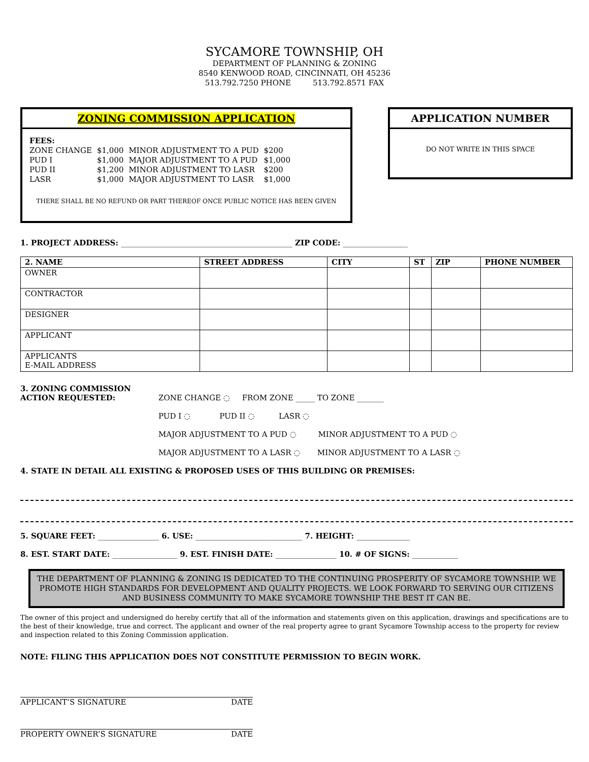SYCAMORE TOWNSHIP, OH
DEPARTMENT OF PLANNING & ZONING
8540 KENWOOD ROAD, CINCINNATI, OH 45236
513.792.7250 PHONE 513.792.8571 FAX
ZONING COMMISSION APPLICATION
FEES:
| ZONE CHANGE | $1,000 | MINOR ADJUSTMENT TO A PUD | $200 |
| PUD I | $1,000 | MAJOR ADJUSTMENT TO A PUD | $1,000 |
| PUD II | $1,200 | MINOR ADJUSTMENT TO LASR | $200 |
| LASR | $1,000 | MAJOR ADJUSTMENT TO LASR | $1,000 |
THERE SHALL BE NO REFUND OR PART THEREOF ONCE PUBLIC NOTICE HAS BEEN GIVEN
APPLICATION NUMBER
DO NOT WRITE IN THIS SPACE
1. PROJECT ADDRESS: _____________________________________________ ZIP CODE: _________________
| 2. NAME | STREET ADDRESS | CITY | ST | ZIP | PHONE NUMBER |
| --- | --- | --- | --- | --- | --- |
| OWNER | | | | | |
| CONTRACTOR | | | | | |
| DESIGNER | | | | | |
| APPLICANT | | | | | |
| APPLICANTS E-MAIL ADDRESS | | | | | |
3. ZONING COMMISSION
ACTION REQUESTED:
ZONE CHANGE ◌ FROM ZONE _____ TO ZONE _______
PUD I ◌ PUD II ◌ LASR ◌
MAJOR ADJUSTMENT TO A PUD ◌ MINOR ADJUSTMENT TO A PUD ◌
MAJOR ADJUSTMENT TO A LASR ◌ MINOR ADJUSTMENT TO A LASR ◌
4. STATE IN DETAIL ALL EXISTING & PROPOSED USES OF THIS BUILDING OR PREMISES:
5. SQUARE FEET: ________________ 6. USE: ____________________________ 7. HEIGHT: ______________
8. EST. START DATE: _________________ 9. EST. FINISH DATE: ________________ 10. # OF SIGNS: ____________
THE DEPARTMENT OF PLANNING & ZONING IS DEDICATED TO THE CONTINUING PROSPERITY OF SYCAMORE TOWNSHIP. WE PROMOTE HIGH STANDARDS FOR DEVELOPMENT AND QUALITY PROJECTS. WE LOOK FORWARD TO SERVING OUR CITIZENS AND BUSINESS COMMUNITY TO MAKE SYCAMORE TOWNSHIP THE BEST IT CAN BE.
The owner of this project and undersigned do hereby certify that all of the information and statements given on this application, drawings and specifications are to the best of their knowledge, true and correct. The applicant and owner of the real property agree to grant Sycamore Township access to the property for review and inspection related to this Zoning Commission application.
NOTE: FILING THIS APPLICATION DOES NOT CONSTITUTE PERMISSION TO BEGIN WORK.
APPLICANT’S SIGNATURE DATE
PROPERTY OWNER’S SIGNATURE DATE